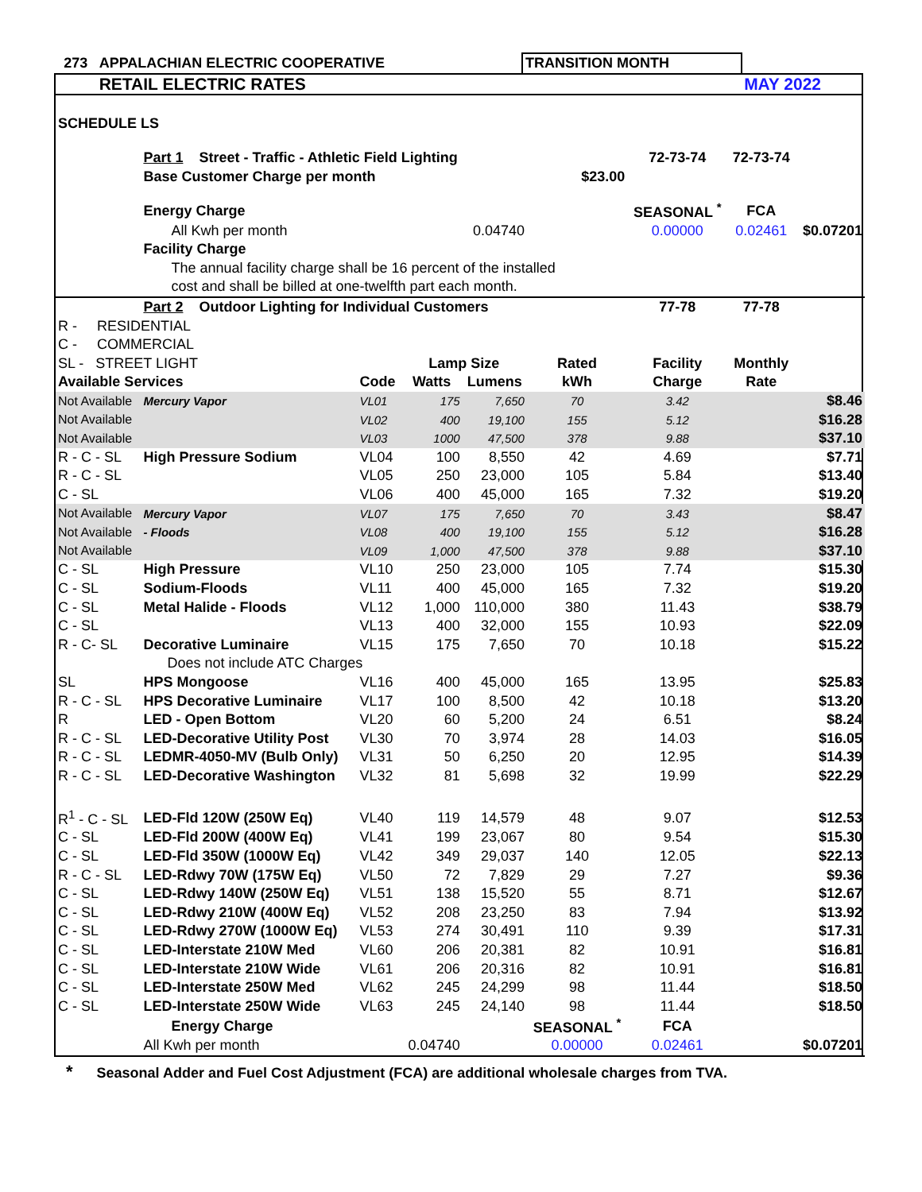| 273 | APPALACHIAN ELECTRIC COOPERATIVE | TRANSITION MONTH | | |
| | RETAIL ELECTRIC RATES | | | MAY 2022 |
| SCHEDULE LS | | | | | | | | |
| | Part 1 Street - Traffic - Athletic Field Lighting | | | | | 72-73-74 | 72-73-74 | |
| | Base Customer Charge per month | | | | $23.00 | | | |
| | Energy Charge | | | | | SEASONAL <sup>*</sup> | FCA | |
| | All Kwh per month | | | 0.04740 | | 0.00000 | 0.02461 | $0.07201 |
| | Facility Charge | | | | | | | |
| | The annual facility charge shall be 16 percent of the installed | | | | | | | |
| | cost and shall be billed at one-twelfth part each month. | | | | | | | |
| | Part 2 Outdoor Lighting for Individual Customers | | | | | 77-78 | 77-78 | |
| R - RESIDENTIAL | | | | | | | | |
| C - COMMERCIAL | | | | | | | | |
| SL - STREET LIGHT | | | Lamp Size | | Rated | Facility | Monthly | |
| Available Services | | Code | Watts | Lumens | kWh | Charge | Rate | |
| Not Available | Mercury Vapor | VL01 | 175 | 7,650 | 70 | 3.42 | $8.46 | |
| Not Available | | VL02 | 400 | 19,100 | 155 | 5.12 | $16.28 | |
| Not Available | | VL03 | 1000 | 47,500 | 378 | 9.88 | $37.10 | |
| R - C - SL | High Pressure Sodium | VL04 | 100 | 8,550 | 42 | 4.69 | $7.71 | |
| R - C - SL | | VL05 | 250 | 23,000 | 105 | 5.84 | $13.40 | |
| C - SL | | VL06 | 400 | 45,000 | 165 | 7.32 | $19.20 | |
| Not Available | Mercury Vapor | VL07 | 175 | 7,650 | 70 | 3.43 | $8.47 | |
| Not Available | - Floods | VL08 | 400 | 19,100 | 155 | 5.12 | $16.28 | |
| Not Available | | VL09 | 1,000 | 47,500 | 378 | 9.88 | $37.10 | |
| C - SL | High Pressure | VL10 | 250 | 23,000 | 105 | 7.74 | $15.30 | |
| C - SL | Sodium-Floods | VL11 | 400 | 45,000 | 165 | 7.32 | $19.20 | |
| C - SL | Metal Halide - Floods | VL12 | 1,000 | 110,000 | 380 | 11.43 | $38.79 | |
| C - SL | | VL13 | 400 | 32,000 | 155 | 10.93 | $22.09 | |
| R - C- SL | Decorative Luminaire | VL15 | 175 | 7,650 | 70 | 10.18 | $15.22 | |
| | Does not include ATC Charges | | | | | | | |
| SL | HPS Mongoose | VL16 | 400 | 45,000 | 165 | 13.95 | $25.83 | |
| R - C - SL | HPS Decorative Luminaire | VL17 | 100 | 8,500 | 42 | 10.18 | $13.20 | |
| R | LED - Open Bottom | VL20 | 60 | 5,200 | 24 | 6.51 | $8.24 | |
| R - C - SL | LED-Decorative Utility Post | VL30 | 70 | 3,974 | 28 | 14.03 | $16.05 | |
| R - C - SL | LEDMR-4050-MV (Bulb Only) | VL31 | 50 | 6,250 | 20 | 12.95 | $14.39 | |
| R - C - SL | LED-Decorative Washington | VL32 | 81 | 5,698 | 32 | 19.99 | $22.29 | |
| R<sup>1</sup> - C - SL | LED-Fld 120W (250W Eq) | VL40 | 119 | 14,579 | 48 | 9.07 | $12.53 | |
| C - SL | LED-Fld 200W (400W Eq) | VL41 | 199 | 23,067 | 80 | 9.54 | $15.30 | |
| C - SL | LED-Fld 350W (1000W Eq) | VL42 | 349 | 29,037 | 140 | 12.05 | $22.13 | |
| R - C - SL | LED-Rdwy 70W (175W Eq) | VL50 | 72 | 7,829 | 29 | 7.27 | $9.36 | |
| C - SL | LED-Rdwy 140W (250W Eq) | VL51 | 138 | 15,520 | 55 | 8.71 | $12.67 | |
| C - SL | LED-Rdwy 210W (400W Eq) | VL52 | 208 | 23,250 | 83 | 7.94 | $13.92 | |
| C - SL | LED-Rdwy 270W (1000W Eq) | VL53 | 274 | 30,491 | 110 | 9.39 | $17.31 | |
| C - SL | LED-Interstate 210W Med | VL60 | 206 | 20,381 | 82 | 10.91 | $16.81 | |
| C - SL | LED-Interstate 210W Wide | VL61 | 206 | 20,316 | 82 | 10.91 | $16.81 | |
| C - SL | LED-Interstate 250W Med | VL62 | 245 | 24,299 | 98 | 11.44 | $18.50 | |
| C - SL | LED-Interstate 250W Wide | VL63 | 245 | 24,140 | 98 | 11.44 | $18.50 | |
| | Energy Charge | | | | SEASONAL <sup>*</sup> | FCA | | |
| | All Kwh per month | | 0.04740 | | 0.00000 | 0.02461 | $0.07201 | |
* Seasonal Adder and Fuel Cost Adjustment (FCA) are additional wholesale charges from TVA.